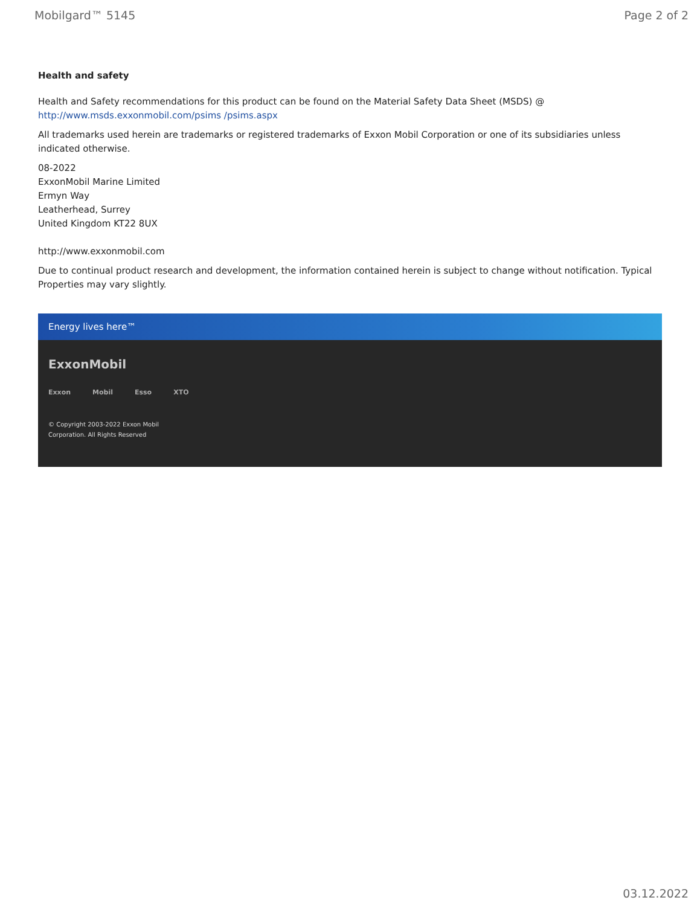Mobilgard™ 5145 Page 2 of 2
Health and safety
Health and Safety recommendations for this product can be found on the Material Safety Data Sheet (MSDS) @ http://www.msds.exxonmobil.com/psims /psims.aspx
All trademarks used herein are trademarks or registered trademarks of Exxon Mobil Corporation or one of its subsidiaries unless indicated otherwise.
08-2022
ExxonMobil Marine Limited
Ermyn Way
Leatherhead, Surrey
United Kingdom KT22 8UX
http://www.exxonmobil.com
Due to continual product research and development, the information contained herein is subject to change without notification. Typical Properties may vary slightly.
Energy lives here™
ExxonMobil
Exxon Mobil Esso XTO
© Copyright 2003-2022 Exxon Mobil Corporation. All Rights Reserved
03.12.2022